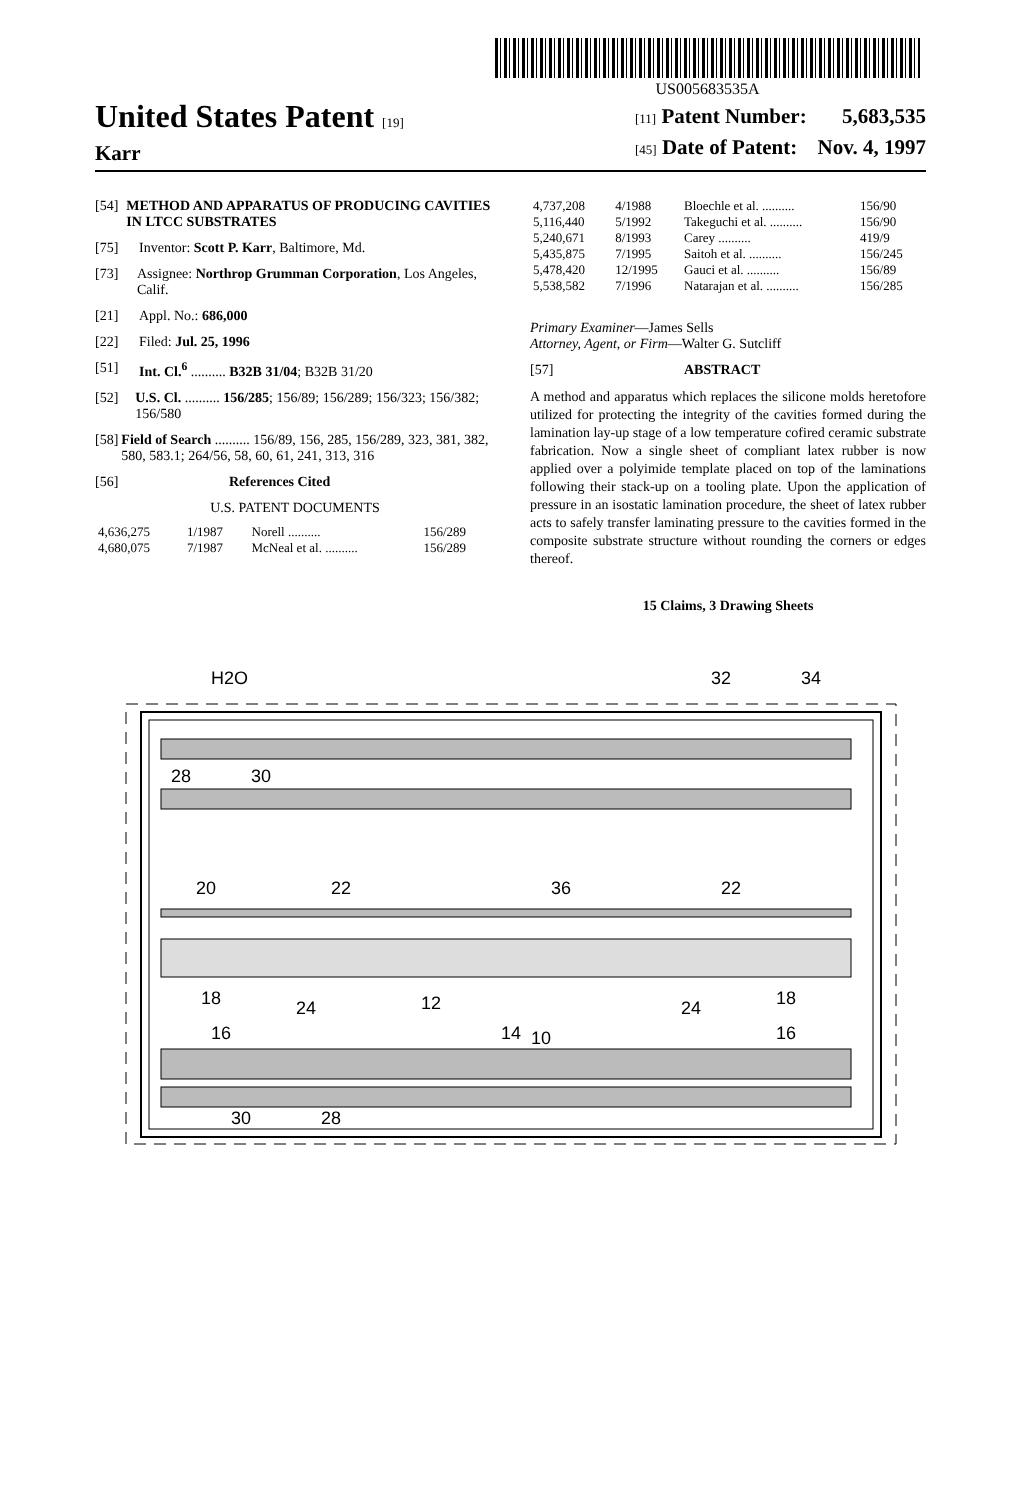US005683535A
United States Patent [19]
Karr
[11] Patent Number: 5,683,535
[45] Date of Patent: Nov. 4, 1997
[54] METHOD AND APPARATUS OF PRODUCING CAVITIES IN LTCC SUBSTRATES
[75] Inventor: Scott P. Karr, Baltimore, Md.
[73] Assignee: Northrop Grumman Corporation, Los Angeles, Calif.
[21] Appl. No.: 686,000
[22] Filed: Jul. 25, 1996
[51] Int. Cl.<sup>6</sup> .......... B32B 31/04; B32B 31/20
[52] U.S. Cl. .......... 156/285; 156/89; 156/289; 156/323; 156/382; 156/580
[58] Field of Search .......... 156/89, 156, 285, 156/289, 323, 381, 382, 580, 583.1; 264/56, 58, 60, 61, 241, 313, 316
[56] References Cited
U.S. PATENT DOCUMENTS
| 4,636,275 | 1/1987 | Norell .......... | 156/289 |
| 4,680,075 | 7/1987 | McNeal et al. .......... | 156/289 |
| 4,737,208 | 4/1988 | Bloechle et al. .......... | 156/90 |
| 5,116,440 | 5/1992 | Takeguchi et al. .......... | 156/90 |
| 5,240,671 | 8/1993 | Carey .......... | 419/9 |
| 5,435,875 | 7/1995 | Saitoh et al. .......... | 156/245 |
| 5,478,420 | 12/1995 | Gauci et al. .......... | 156/89 |
| 5,538,582 | 7/1996 | Natarajan et al. .......... | 156/285 |
Primary Examiner—James Sells
Attorney, Agent, or Firm—Walter G. Sutcliff
[57] ABSTRACT
A method and apparatus which replaces the silicone molds heretofore utilized for protecting the integrity of the cavities formed during the lamination lay-up stage of a low temperature cofired ceramic substrate fabrication. Now a single sheet of compliant latex rubber is now applied over a polyimide template placed on top of the laminations following their stack-up on a tooling plate. Upon the application of pressure in an isostatic lamination procedure, the sheet of latex rubber acts to safely transfer laminating pressure to the cavities formed in the composite substrate structure without rounding the corners or edges thereof.
15 Claims, 3 Drawing Sheets
H2O
32
34
28
30
20
22
36
22
18
24
12
24
18
16
14
10
16
30
28